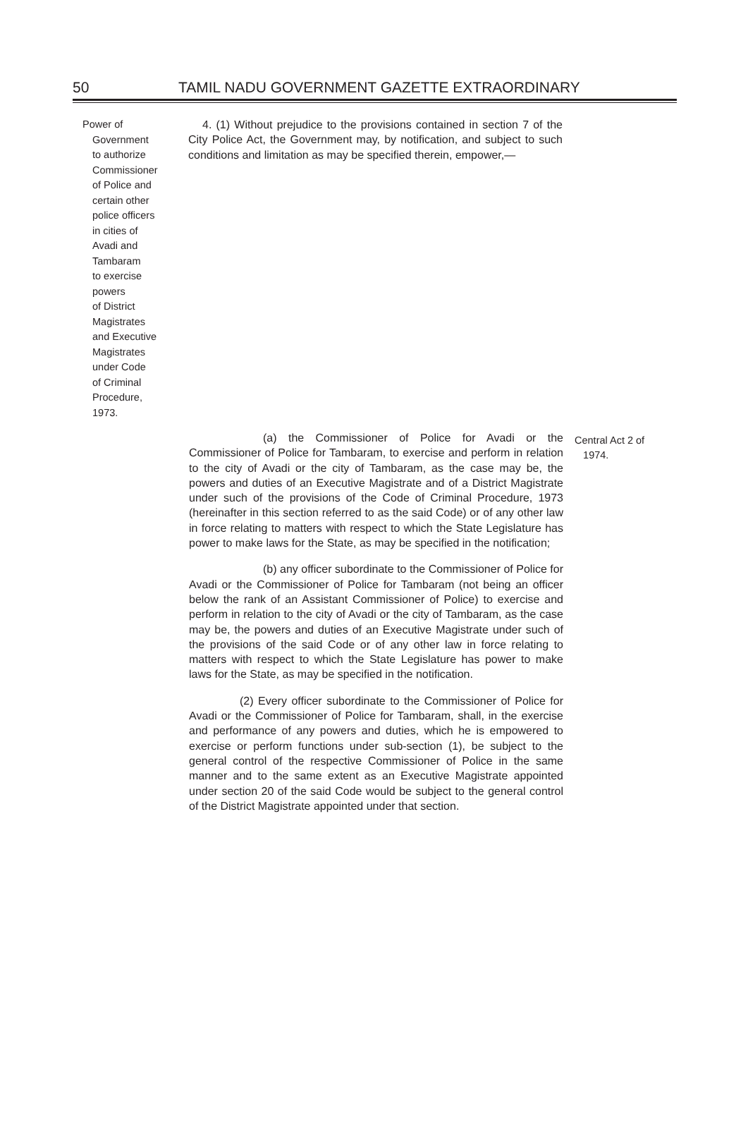50
TAMIL NADU GOVERNMENT GAZETTE EXTRAORDINARY
Power of
Government
to authorize
Commissioner
of Police and
certain other
police officers
in cities of
Avadi and
Tambaram
to exercise
powers
of District
Magistrates
and Executive
Magistrates
under Code
of Criminal
Procedure,
1973.
4. (1) Without prejudice to the provisions contained in section 7 of the City Police Act, the Government may, by notification, and subject to such conditions and limitation as may be specified therein, empower,—
(a) the Commissioner of Police for Avadi or the Commissioner of Police for Tambaram, to exercise and perform in relation to the city of Avadi or the city of Tambaram, as the case may be, the powers and duties of an Executive Magistrate and of a District Magistrate under such of the provisions of the Code of Criminal Procedure, 1973 (hereinafter in this section referred to as the said Code) or of any other law in force relating to matters with respect to which the State Legislature has power to make laws for the State, as may be specified in the notification;
(b) any officer subordinate to the Commissioner of Police for Avadi or the Commissioner of Police for Tambaram (not being an officer below the rank of an Assistant Commissioner of Police) to exercise and perform in relation to the city of Avadi or the city of Tambaram, as the case may be, the powers and duties of an Executive Magistrate under such of the provisions of the said Code or of any other law in force relating to matters with respect to which the State Legislature has power to make laws for the State, as may be specified in the notification.
(2) Every officer subordinate to the Commissioner of Police for Avadi or the Commissioner of Police for Tambaram, shall, in the exercise and performance of any powers and duties, which he is empowered to exercise or perform functions under sub-section (1), be subject to the general control of the respective Commissioner of Police in the same manner and to the same extent as an Executive Magistrate appointed under section 20 of the said Code would be subject to the general control of the District Magistrate appointed under that section.
Central Act 2 of
1974.